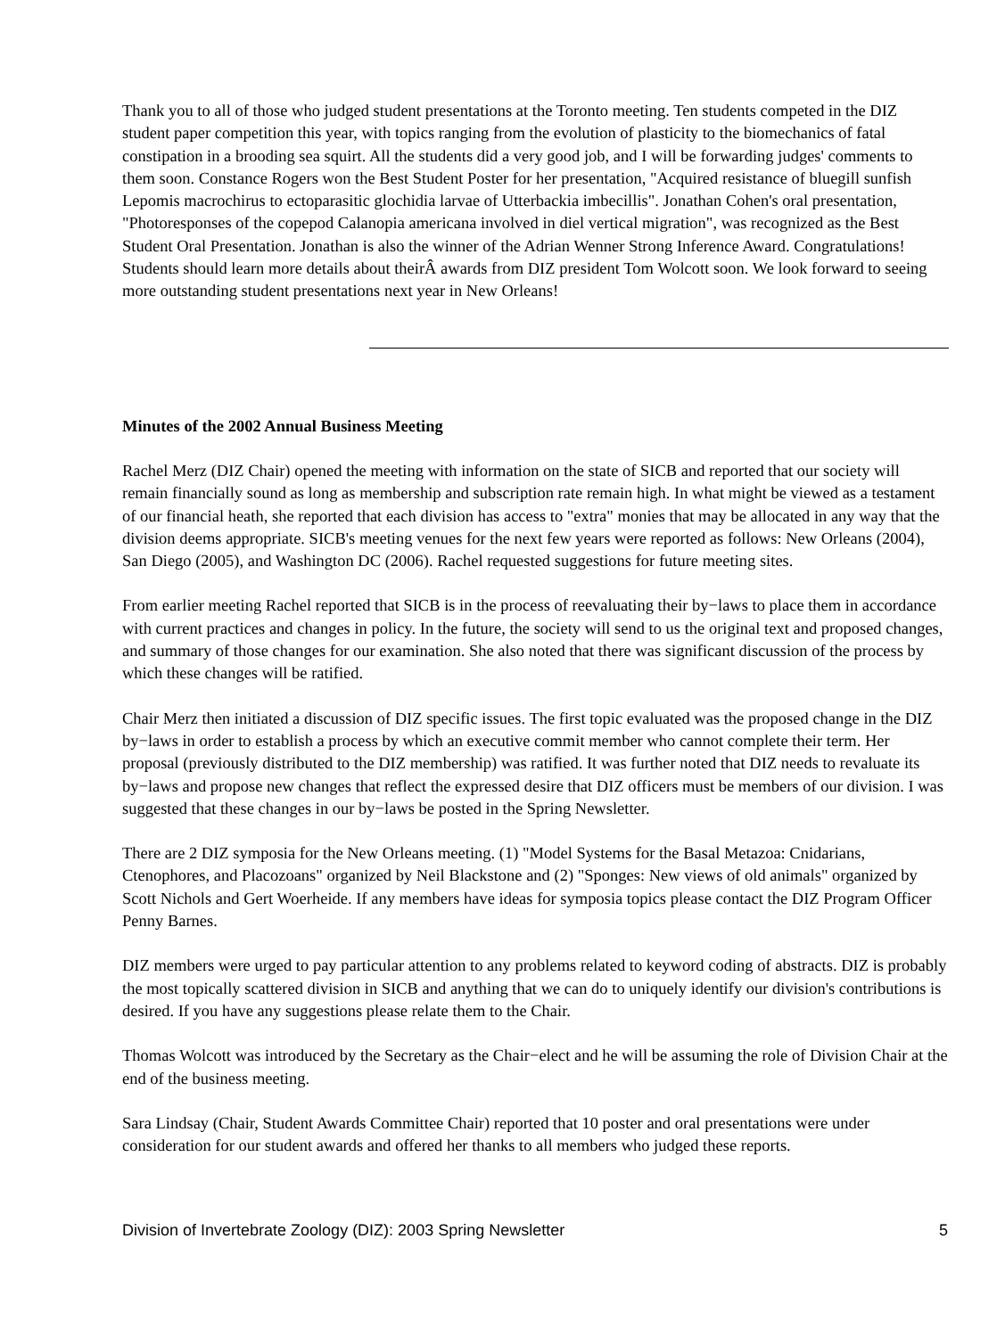Thank you to all of those who judged student presentations at the Toronto meeting. Ten students competed in the DIZ student paper competition this year, with topics ranging from the evolution of plasticity to the biomechanics of fatal constipation in a brooding sea squirt. All the students did a very good job, and I will be forwarding judges' comments to them soon. Constance Rogers won the Best Student Poster for her presentation, "Acquired resistance of bluegill sunfish Lepomis macrochirus to ectoparasitic glochidia larvae of Utterbackia imbecillis". Jonathan Cohen's oral presentation, "Photoresponses of the copepod Calanopia americana involved in diel vertical migration", was recognized as the Best Student Oral Presentation. Jonathan is also the winner of the Adrian Wenner Strong Inference Award. Congratulations! Students should learn more details about theirÂ awards from DIZ president Tom Wolcott soon. We look forward to seeing more outstanding student presentations next year in New Orleans!
Minutes of the 2002 Annual Business Meeting
Rachel Merz (DIZ Chair) opened the meeting with information on the state of SICB and reported that our society will remain financially sound as long as membership and subscription rate remain high. In what might be viewed as a testament of our financial heath, she reported that each division has access to "extra" monies that may be allocated in any way that the division deems appropriate. SICB's meeting venues for the next few years were reported as follows: New Orleans (2004), San Diego (2005), and Washington DC (2006). Rachel requested suggestions for future meeting sites.
From earlier meeting Rachel reported that SICB is in the process of reevaluating their by−laws to place them in accordance with current practices and changes in policy. In the future, the society will send to us the original text and proposed changes, and summary of those changes for our examination. She also noted that there was significant discussion of the process by which these changes will be ratified.
Chair Merz then initiated a discussion of DIZ specific issues. The first topic evaluated was the proposed change in the DIZ by−laws in order to establish a process by which an executive commit member who cannot complete their term. Her proposal (previously distributed to the DIZ membership) was ratified. It was further noted that DIZ needs to revaluate its by−laws and propose new changes that reflect the expressed desire that DIZ officers must be members of our division. I was suggested that these changes in our by−laws be posted in the Spring Newsletter.
There are 2 DIZ symposia for the New Orleans meeting. (1) "Model Systems for the Basal Metazoa: Cnidarians, Ctenophores, and Placozoans" organized by Neil Blackstone and (2) "Sponges: New views of old animals" organized by Scott Nichols and Gert Woerheide. If any members have ideas for symposia topics please contact the DIZ Program Officer Penny Barnes.
DIZ members were urged to pay particular attention to any problems related to keyword coding of abstracts. DIZ is probably the most topically scattered division in SICB and anything that we can do to uniquely identify our division's contributions is desired. If you have any suggestions please relate them to the Chair.
Thomas Wolcott was introduced by the Secretary as the Chair−elect and he will be assuming the role of Division Chair at the end of the business meeting.
Sara Lindsay (Chair, Student Awards Committee Chair) reported that 10 poster and oral presentations were under consideration for our student awards and offered her thanks to all members who judged these reports.
Division of Invertebrate Zoology (DIZ): 2003 Spring Newsletter 5